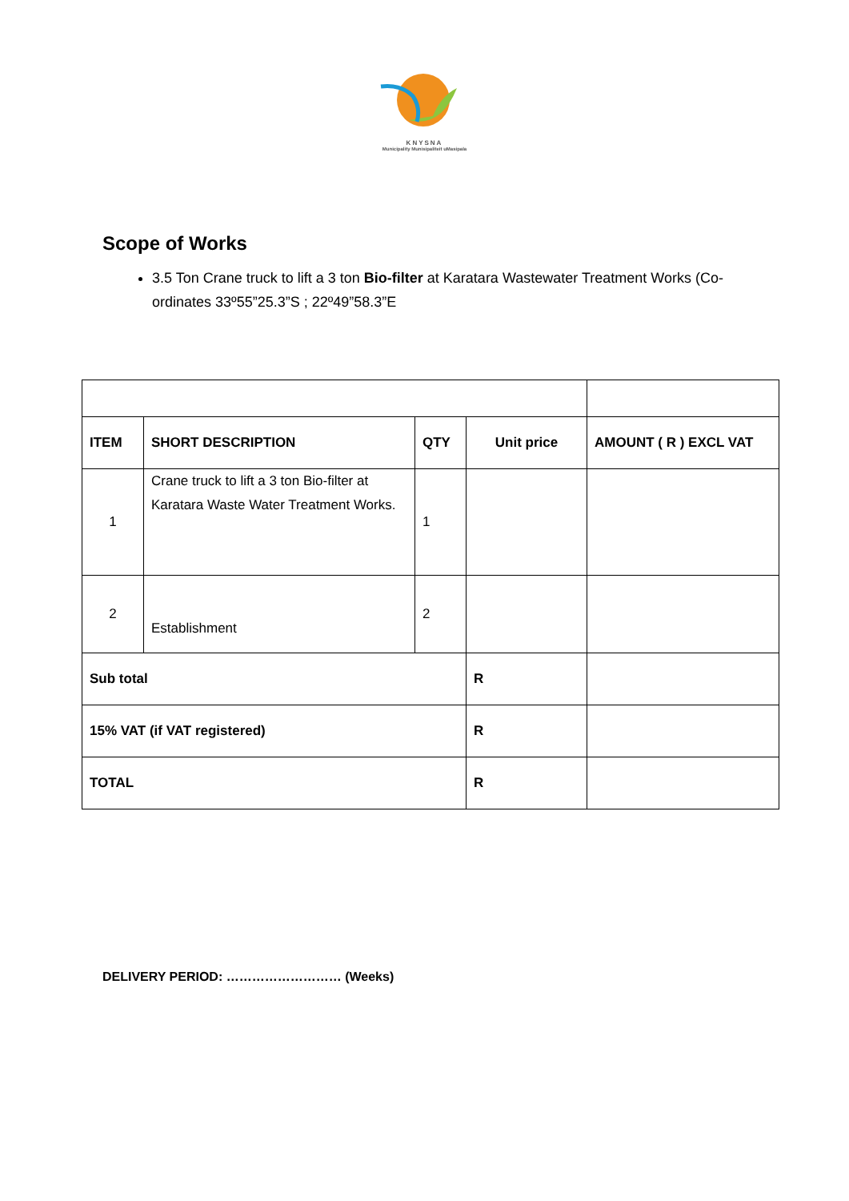KNYSNA
Municipality Munisipaliteit uMasipala
Scope of Works
3.5 Ton Crane truck to lift a 3 ton Bio-filter at Karatara Wastewater Treatment Works (Co-ordinates 33º55”25.3”S ; 22º49”58.3”E
| ITEM | SHORT DESCRIPTION | QTY | Unit price | AMOUNT ( R ) EXCL VAT |
| --- | --- | --- | --- | --- |
| 1 | Crane truck to lift a 3 ton Bio-filter at Karatara Waste Water Treatment Works. | 1 | | |
| 2 | Establishment | 2 | | |
| Sub total | | | R | |
| 15% VAT (if VAT registered) | | | R | |
| TOTAL | | | R | |
DELIVERY PERIOD: ……………………… (Weeks)